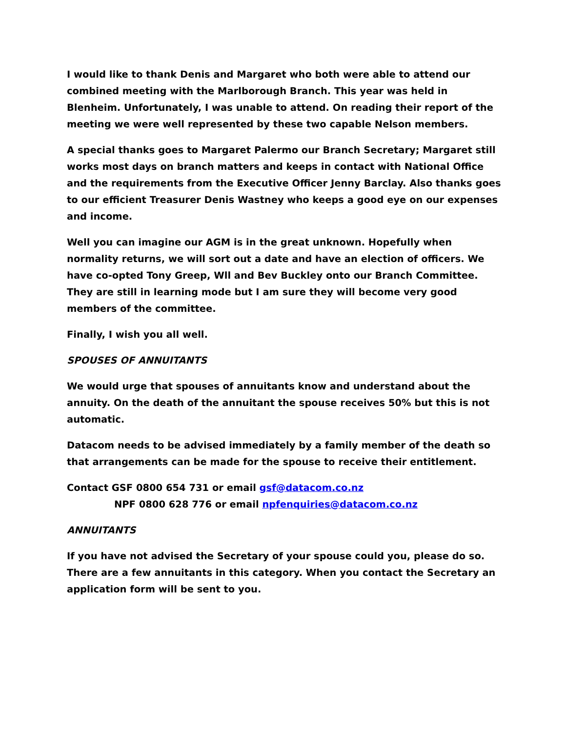I would like to thank Denis and Margaret who both were able to attend our combined meeting with the Marlborough Branch. This year was held in Blenheim. Unfortunately, I was unable to attend. On reading their report of the meeting we were well represented by these two capable Nelson members.
A special thanks goes to Margaret Palermo our Branch Secretary; Margaret still works most days on branch matters and keeps in contact with National Office and the requirements from the Executive Officer Jenny Barclay. Also thanks goes to our efficient Treasurer Denis Wastney who keeps a good eye on our expenses and income.
Well you can imagine our AGM is in the great unknown. Hopefully when normality returns, we will sort out a date and have an election of officers. We have co-opted Tony Greep, Wll and Bev Buckley onto our Branch Committee. They are still in learning mode but I am sure they will become very good members of the committee.
Finally, I wish you all well.
SPOUSES OF ANNUITANTS
We would urge that spouses of annuitants know and understand about the annuity. On the death of the annuitant the spouse receives 50% but this is not automatic.
Datacom needs to be advised immediately by a family member of the death so that arrangements can be made for the spouse to receive their entitlement.
Contact GSF 0800 654 731 or email gsf@datacom.co.nz
NPF 0800 628 776 or email npfenquiries@datacom.co.nz
ANNUITANTS
If you have not advised the Secretary of your spouse could you, please do so. There are a few annuitants in this category. When you contact the Secretary an application form will be sent to you.